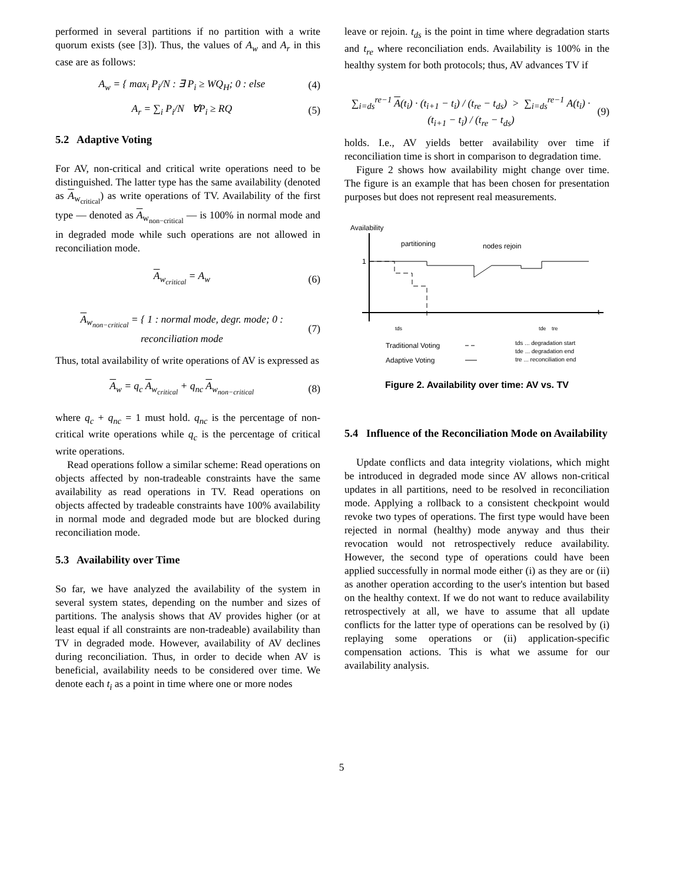performed in several partitions if no partition with a write quorum exists (see [3]). Thus, the values of A<sub>w</sub> and A<sub>r</sub> in this case are as follows:
A<sub>w</sub> = { max<sub>i</sub> P<sub>i</sub>/N : ∃ P<sub>i</sub> ≥ WQ<sub>H</sub>; 0 : else (4)
A<sub>r</sub> = ∑<sub>i</sub> P<sub>i</sub>/N ∀P<sub>i</sub> ≥ RQ (5)
5.2 Adaptive Voting
For AV, non-critical and critical write operations need to be distinguished. The latter type has the same availability (denoted as A<sub>w<sub>critical</sub></sub>) as write operations of TV. Availability of the first type — denoted as A<sub>w<sub>non−critical</sub></sub> — is 100% in normal mode and in degraded mode while such operations are not allowed in reconciliation mode.
A<sub>w<sub>critical</sub></sub> = A<sub>w</sub> (6)
A<sub>w<sub>non−critical</sub></sub> = { 1 : normal mode, degr. mode; 0 : reconciliation mode (7)
Thus, total availability of write operations of AV is expressed as
A<sub>w</sub> = q<sub>c</sub> A<sub>w<sub>critical</sub></sub> + q<sub>nc</sub> A<sub>w<sub>non−critical</sub></sub> (8)
where q<sub>c</sub> + q<sub>nc</sub> = 1 must hold. q<sub>nc</sub> is the percentage of non-critical write operations while q<sub>c</sub> is the percentage of critical write operations.
Read operations follow a similar scheme: Read operations on objects affected by non-tradeable constraints have the same availability as read operations in TV. Read operations on objects affected by tradeable constraints have 100% availability in normal mode and degraded mode but are blocked during reconciliation mode.
5.3 Availability over Time
So far, we have analyzed the availability of the system in several system states, depending on the number and sizes of partitions. The analysis shows that AV provides higher (or at least equal if all constraints are non-tradeable) availability than TV in degraded mode. However, availability of AV declines during reconciliation. Thus, in order to decide when AV is beneficial, availability needs to be considered over time. We denote each t<sub>i</sub> as a point in time where one or more nodes
leave or rejoin. t<sub>ds</sub> is the point in time where degradation starts and t<sub>re</sub> where reconciliation ends. Availability is 100% in the healthy system for both protocols; thus, AV advances TV if
∑<sub>i=ds</sub><sup>re−1</sup> A(t<sub>i</sub>) · (t<sub>i+1</sub> − t<sub>i</sub>) / (t<sub>re</sub> − t<sub>ds</sub>) > ∑<sub>i=ds</sub><sup>re−1</sup> A(t<sub>i</sub>) · (t<sub>i+1</sub> − t<sub>i</sub>) / (t<sub>re</sub> − t<sub>ds</sub>) (9)
holds. I.e., AV yields better availability over time if reconciliation time is short in comparison to degradation time.
Figure 2 shows how availability might change over time. The figure is an example that has been chosen for presentation purposes but does not represent real measurements.
Availability
1
partitioning
nodes rejoin
t
tds
tde
tre
Traditional Voting
Adaptive Voting
tds ... degradation start
tde ... degradation end
tre ... reconciliation end
Figure 2. Availability over time: AV vs. TV
5.4 Influence of the Reconciliation Mode on Availability
Update conflicts and data integrity violations, which might be introduced in degraded mode since AV allows non-critical updates in all partitions, need to be resolved in reconciliation mode. Applying a rollback to a consistent checkpoint would revoke two types of operations. The first type would have been rejected in normal (healthy) mode anyway and thus their revocation would not retrospectively reduce availability. However, the second type of operations could have been applied successfully in normal mode either (i) as they are or (ii) as another operation according to the user's intention but based on the healthy context. If we do not want to reduce availability retrospectively at all, we have to assume that all update conflicts for the latter type of operations can be resolved by (i) replaying some operations or (ii) application-specific compensation actions. This is what we assume for our availability analysis.
5